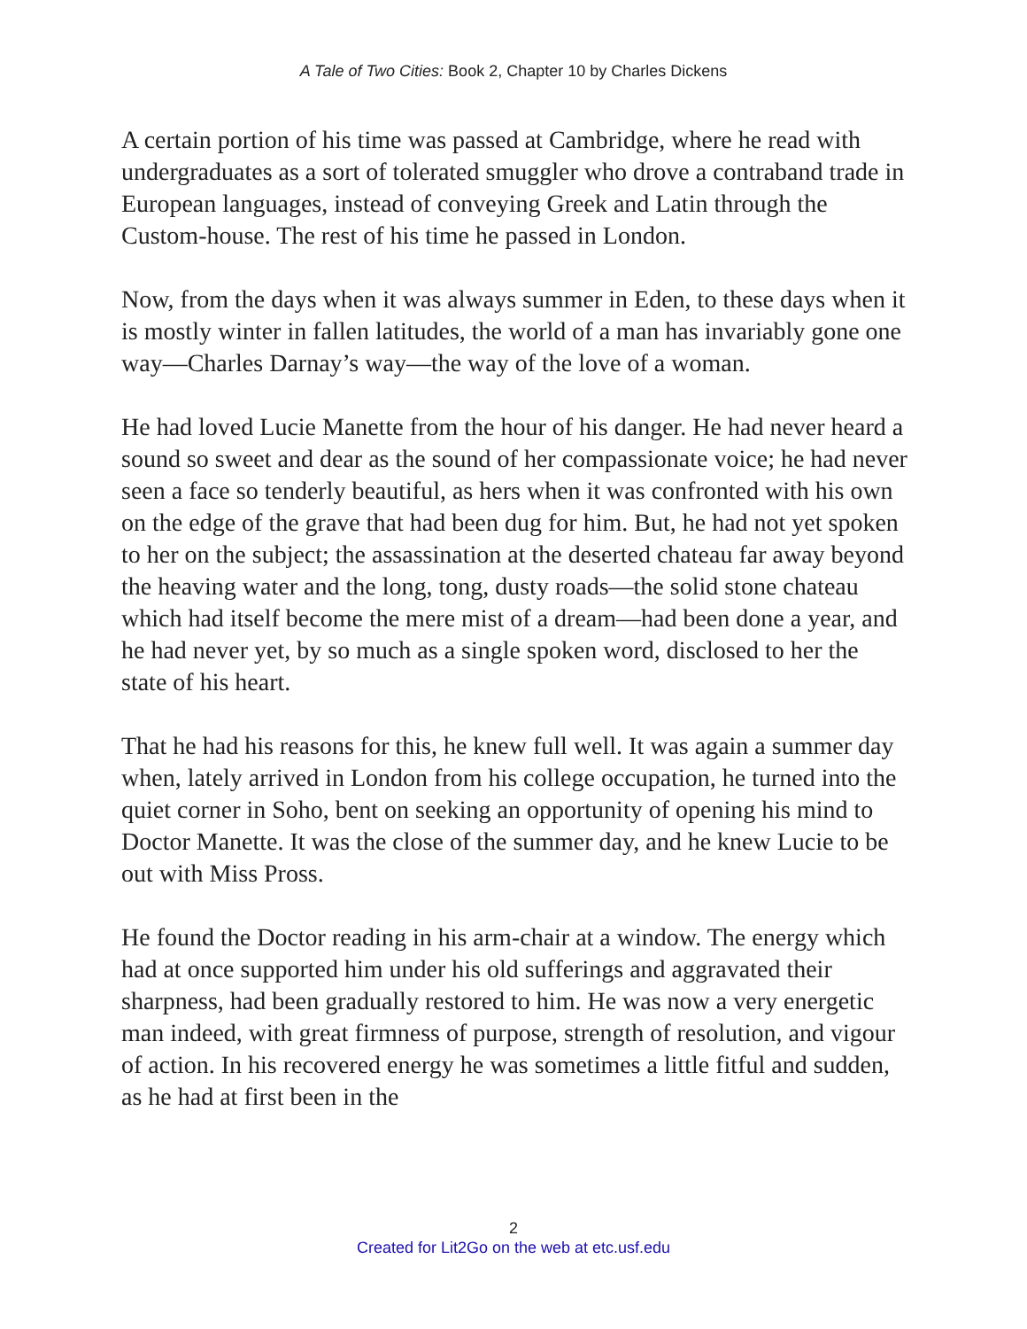A Tale of Two Cities: Book 2, Chapter 10 by Charles Dickens
A certain portion of his time was passed at Cambridge, where he read with undergraduates as a sort of tolerated smuggler who drove a contraband trade in European languages, instead of conveying Greek and Latin through the Custom-house. The rest of his time he passed in London.
Now, from the days when it was always summer in Eden, to these days when it is mostly winter in fallen latitudes, the world of a man has invariably gone one way—Charles Darnay’s way—the way of the love of a woman.
He had loved Lucie Manette from the hour of his danger. He had never heard a sound so sweet and dear as the sound of her compassionate voice; he had never seen a face so tenderly beautiful, as hers when it was confronted with his own on the edge of the grave that had been dug for him. But, he had not yet spoken to her on the subject; the assassination at the deserted chateau far away beyond the heaving water and the long, tong, dusty roads—the solid stone chateau which had itself become the mere mist of a dream—had been done a year, and he had never yet, by so much as a single spoken word, disclosed to her the state of his heart.
That he had his reasons for this, he knew full well. It was again a summer day when, lately arrived in London from his college occupation, he turned into the quiet corner in Soho, bent on seeking an opportunity of opening his mind to Doctor Manette. It was the close of the summer day, and he knew Lucie to be out with Miss Pross.
He found the Doctor reading in his arm-chair at a window. The energy which had at once supported him under his old sufferings and aggravated their sharpness, had been gradually restored to him. He was now a very energetic man indeed, with great firmness of purpose, strength of resolution, and vigour of action. In his recovered energy he was sometimes a little fitful and sudden, as he had at first been in the
2
Created for Lit2Go on the web at etc.usf.edu